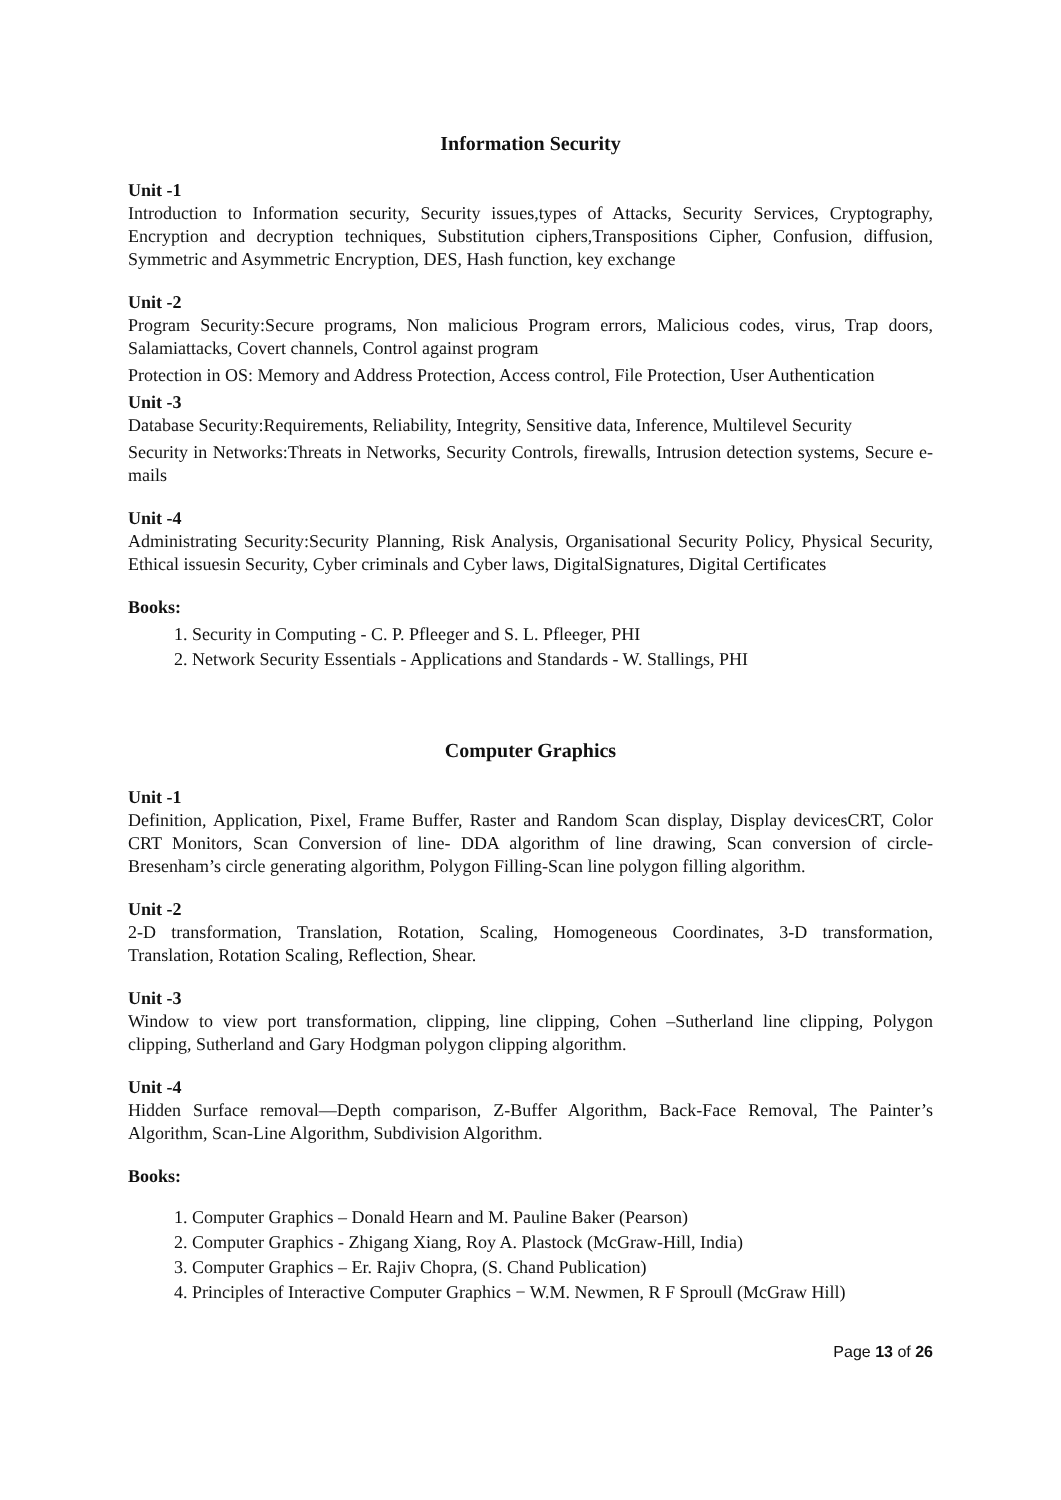Information Security
Unit -1
Introduction to Information security, Security issues,types of Attacks, Security Services, Cryptography, Encryption and decryption techniques, Substitution ciphers,Transpositions Cipher, Confusion, diffusion, Symmetric and Asymmetric Encryption, DES, Hash function, key exchange
Unit -2
Program Security:Secure programs, Non malicious Program errors, Malicious codes, virus, Trap doors, Salamiattacks, Covert channels, Control against program
Protection in OS: Memory and Address Protection, Access control, File Protection, User Authentication
Unit -3
Database Security:Requirements, Reliability, Integrity, Sensitive data, Inference, Multilevel Security
Security in Networks:Threats in Networks, Security Controls, firewalls, Intrusion detection systems, Secure e-mails
Unit -4
Administrating Security:Security Planning, Risk Analysis, Organisational Security Policy, Physical Security, Ethical issuesin Security, Cyber criminals and Cyber laws, DigitalSignatures, Digital Certificates
Books:
1. Security in Computing - C. P. Pfleeger and S. L. Pfleeger, PHI
2. Network Security Essentials - Applications and Standards - W. Stallings, PHI
Computer Graphics
Unit -1
Definition, Application, Pixel, Frame Buffer, Raster and Random Scan display, Display devicesCRT, Color CRT Monitors, Scan Conversion of line- DDA algorithm of line drawing, Scan conversion of circle- Bresenham’s circle generating algorithm, Polygon Filling-Scan line polygon filling algorithm.
Unit -2
2-D transformation, Translation, Rotation, Scaling, Homogeneous Coordinates, 3-D transformation, Translation, Rotation Scaling, Reflection, Shear.
Unit -3
Window to view port transformation, clipping, line clipping, Cohen –Sutherland line clipping, Polygon clipping, Sutherland and Gary Hodgman polygon clipping algorithm.
Unit -4
Hidden Surface removal—Depth comparison, Z-Buffer Algorithm, Back-Face Removal, The Painter’s Algorithm, Scan-Line Algorithm, Subdivision Algorithm.
Books:
1. Computer Graphics – Donald Hearn and M. Pauline Baker (Pearson)
2. Computer Graphics - Zhigang Xiang, Roy A. Plastock (McGraw-Hill, India)
3. Computer Graphics – Er. Rajiv Chopra, (S. Chand Publication)
4. Principles of Interactive Computer Graphics − W.M. Newmen, R F Sproull (McGraw Hill)
Page 13 of 26